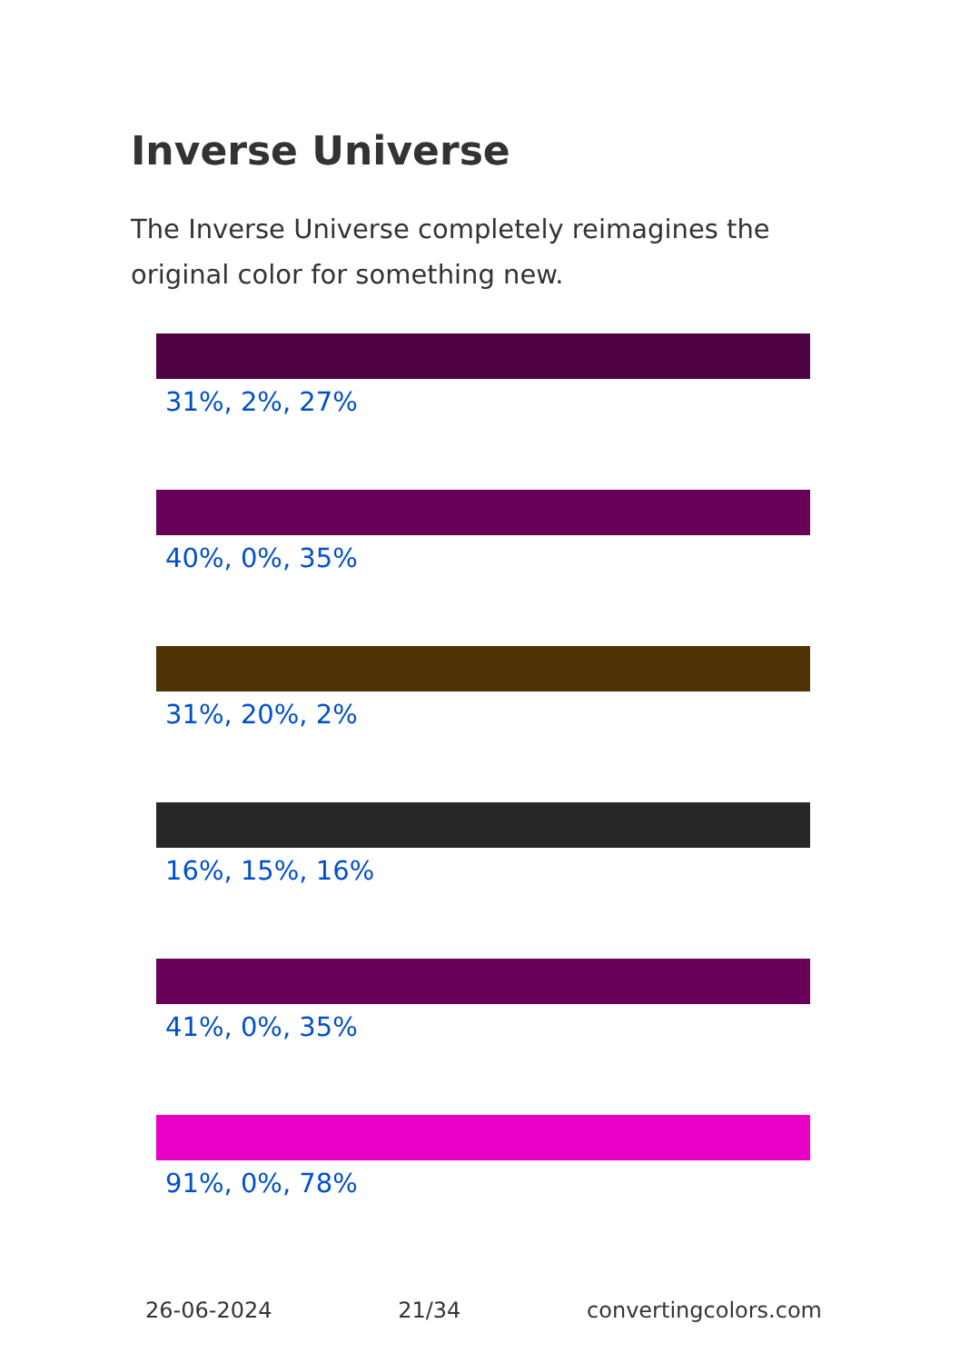Inverse Universe
The Inverse Universe completely reimagines the original color for something new.
31%, 2%, 27%
40%, 0%, 35%
31%, 20%, 2%
16%, 15%, 16%
41%, 0%, 35%
91%, 0%, 78%
26-06-2024 21/34 convertingcolors.com